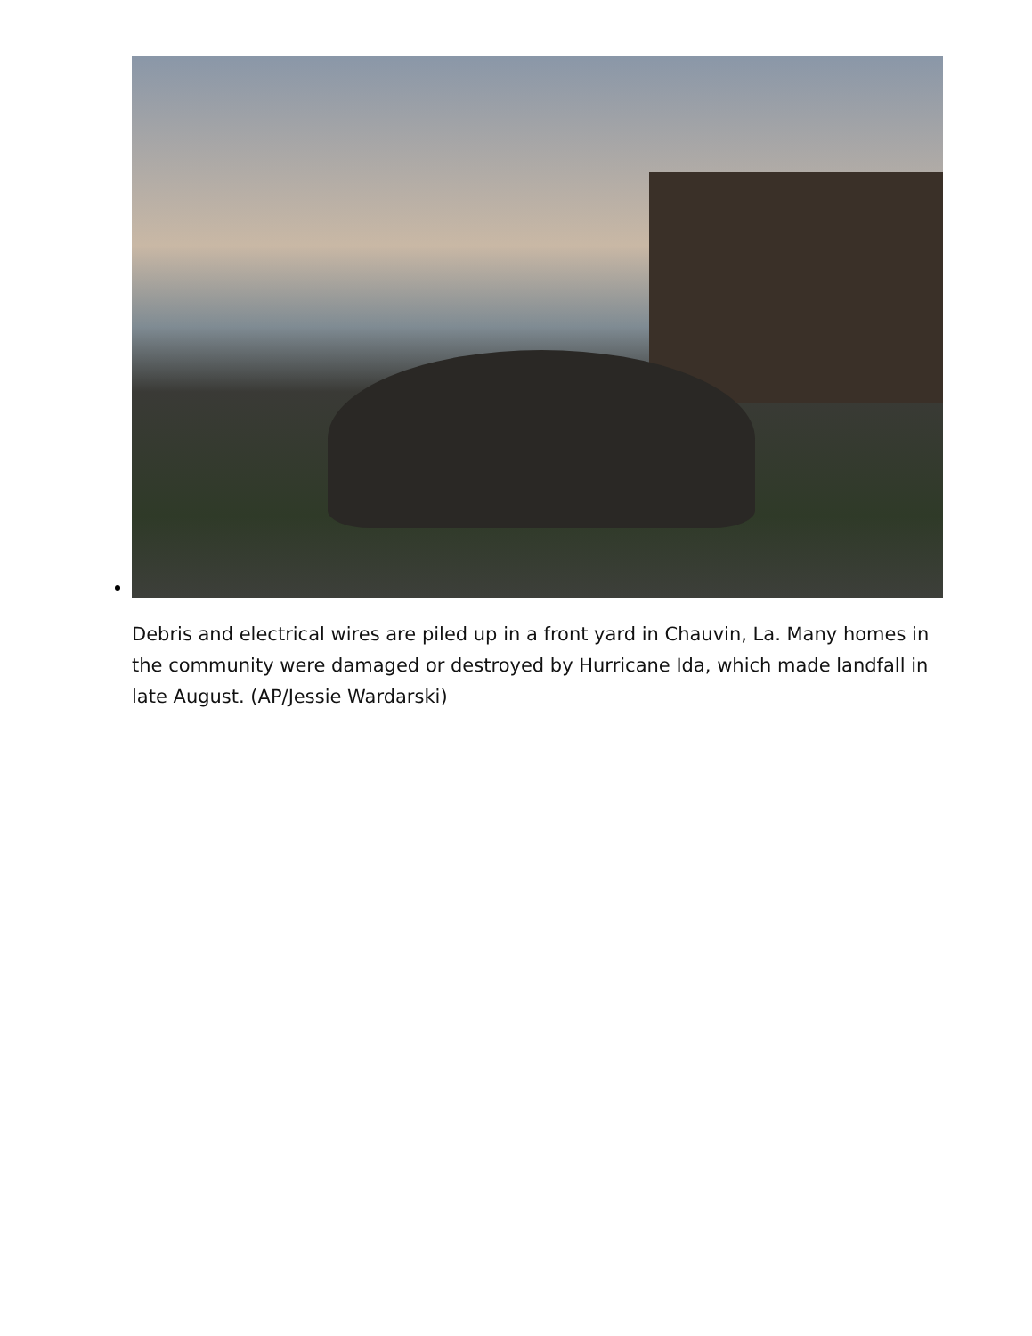Debris and electrical wires are piled up in a front yard in Chauvin, La. Many homes in the community were damaged or destroyed by Hurricane Ida, which made landfall in late August. (AP/Jessie Wardarski)